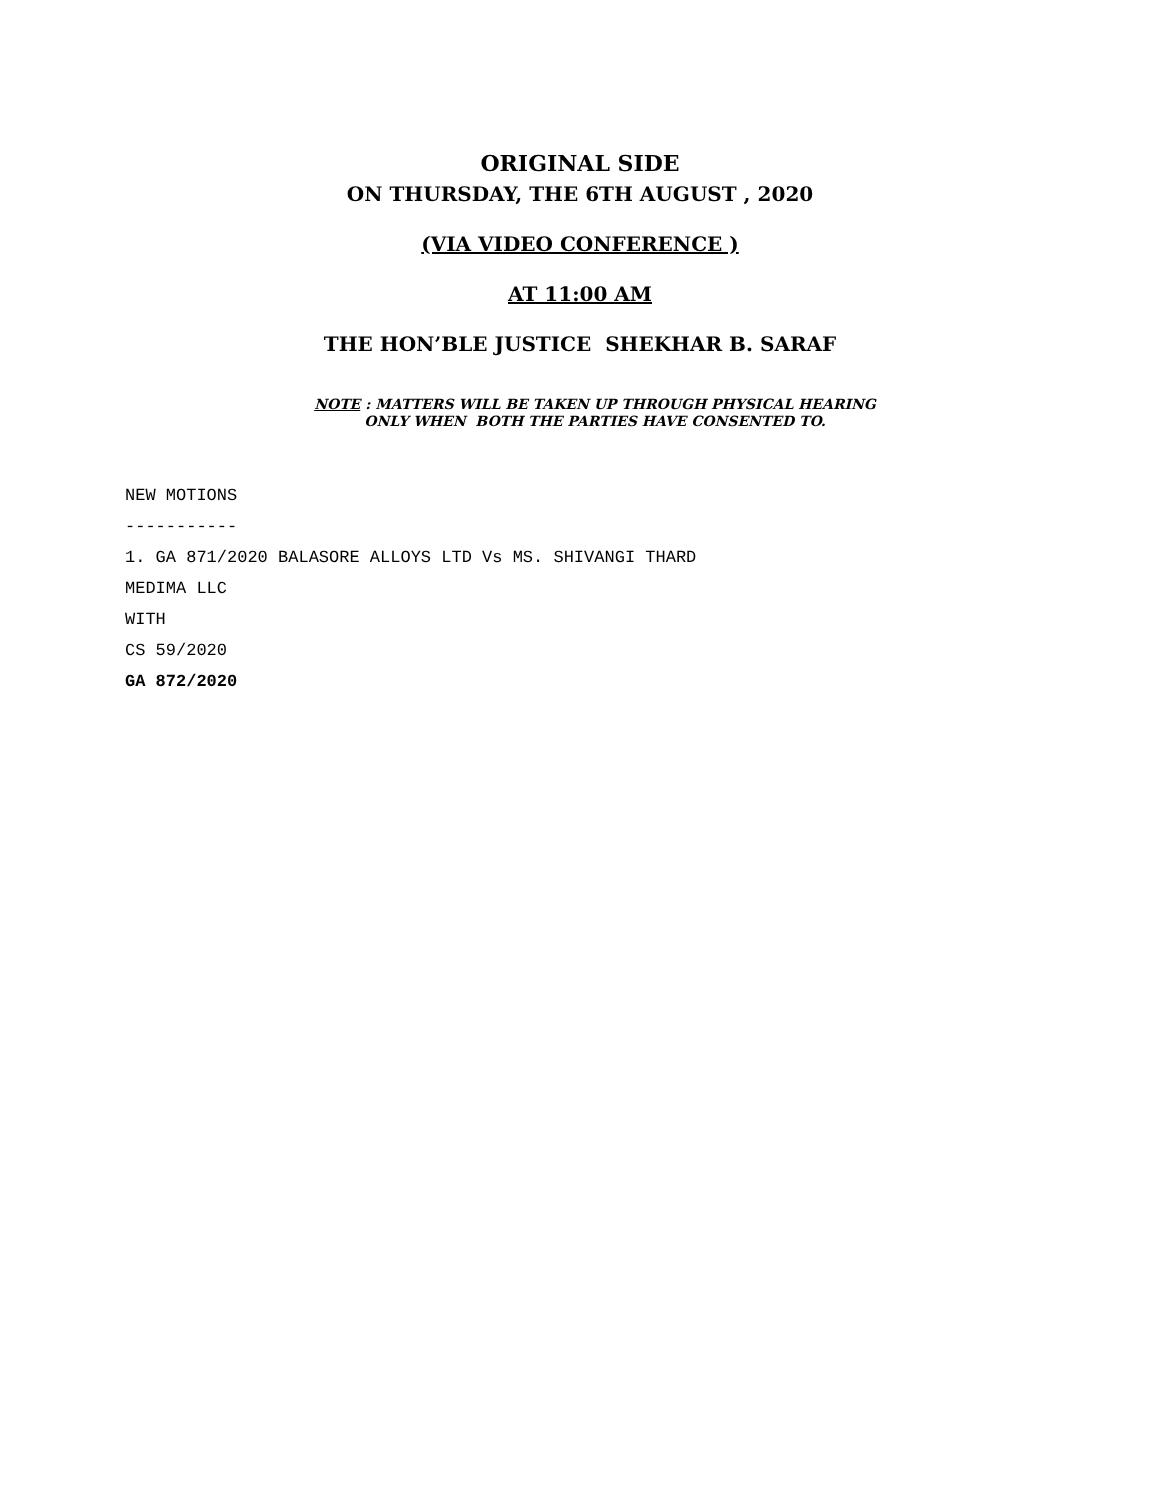ORIGINAL SIDE
ON THURSDAY, THE 6TH AUGUST , 2020
(VIA VIDEO CONFERENCE )
AT 11:00 AM
THE HON’BLE JUSTICE SHEKHAR B. SARAF
NOTE : MATTERS WILL BE TAKEN UP THROUGH PHYSICAL HEARING
ONLY WHEN BOTH THE PARTIES HAVE CONSENTED TO.
NEW MOTIONS
-----------
1. GA 871/2020 BALASORE ALLOYS LTD Vs MS. SHIVANGI THARD
MEDIMA LLC
WITH
CS 59/2020
GA 872/2020